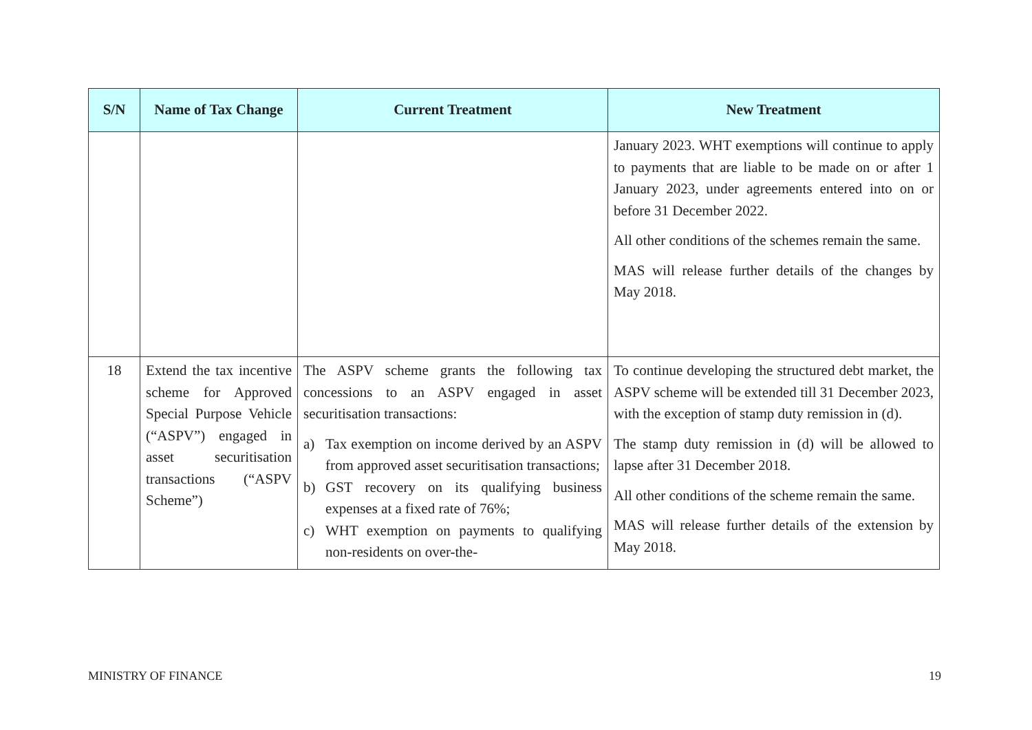| S/N | Name of Tax Change | Current Treatment | New Treatment |
| --- | --- | --- | --- |
| | | | January 2023. WHT exemptions will continue to apply to payments that are liable to be made on or after 1 January 2023, under agreements entered into on or before 31 December 2022. All other conditions of the schemes remain the same. MAS will release further details of the changes by May 2018. |
| 18 | Extend the tax incentive scheme for Approved Special Purpose Vehicle (“ASPV”) engaged in asset securitisation transactions (“ASPV Scheme”) | The ASPV scheme grants the following tax concessions to an ASPV engaged in asset securitisation transactions: a) Tax exemption on income derived by an ASPV from approved asset securitisation transactions; b) GST recovery on its qualifying business expenses at a fixed rate of 76%; c) WHT exemption on payments to qualifying non-residents on over-the- | To continue developing the structured debt market, the ASPV scheme will be extended till 31 December 2023, with the exception of stamp duty remission in (d). The stamp duty remission in (d) will be allowed to lapse after 31 December 2018. All other conditions of the scheme remain the same. MAS will release further details of the extension by May 2018. |
MINISTRY OF FINANCE 19